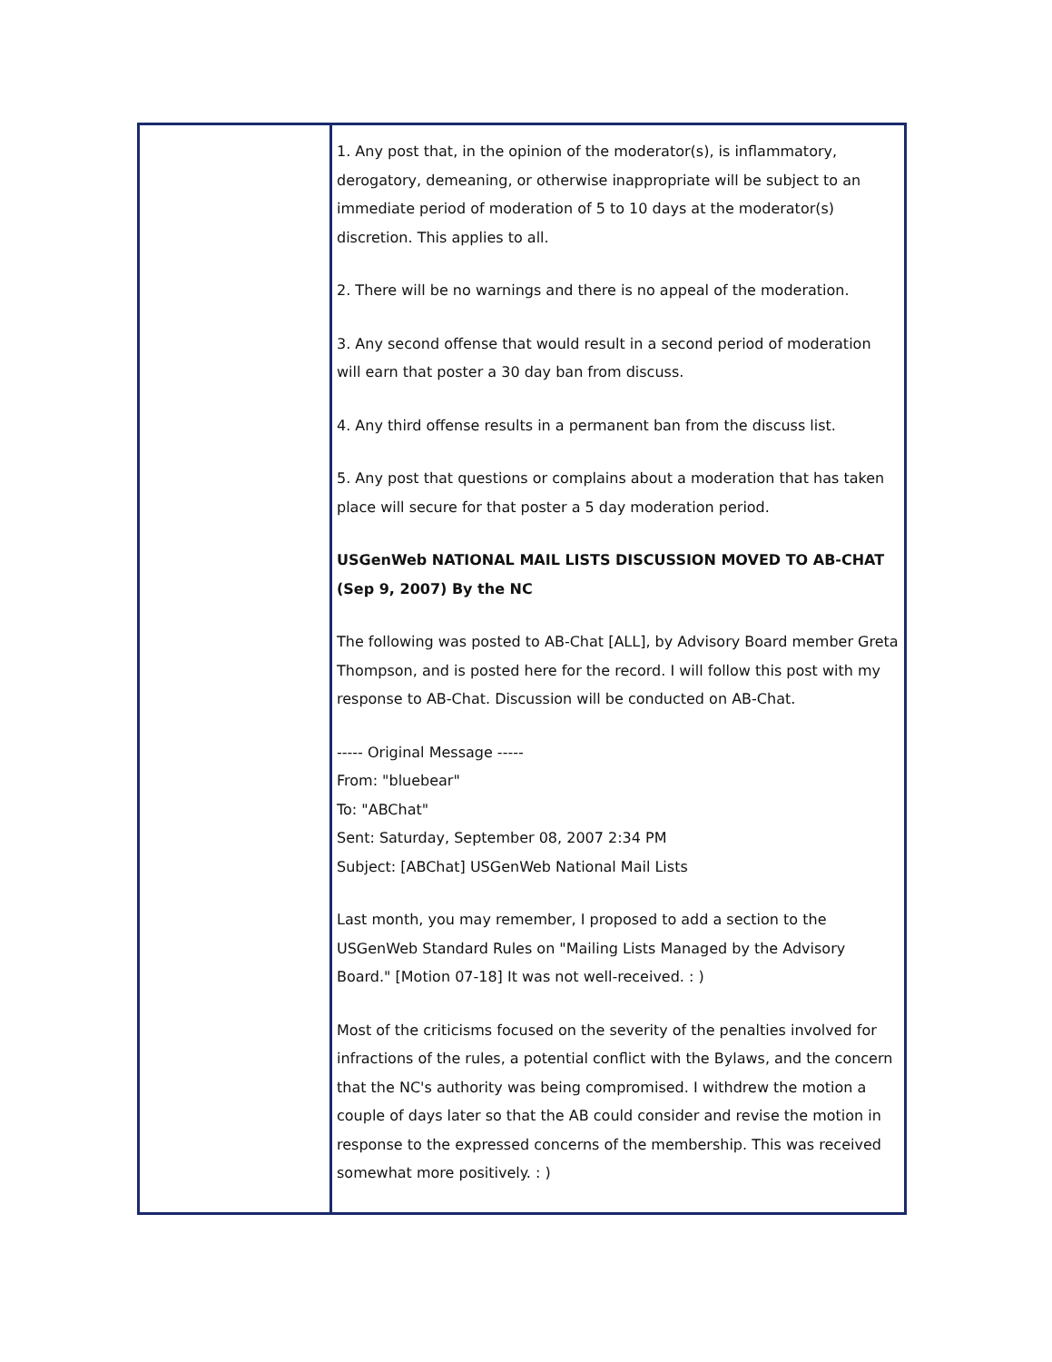1. Any post that, in the opinion of the moderator(s), is inflammatory, derogatory, demeaning, or otherwise inappropriate will be subject to an immediate period of moderation of 5 to 10 days at the moderator(s) discretion. This applies to all.
2. There will be no warnings and there is no appeal of the moderation.
3. Any second offense that would result in a second period of moderation will earn that poster a 30 day ban from discuss.
4. Any third offense results in a permanent ban from the discuss list.
5. Any post that questions or complains about a moderation that has taken place will secure for that poster a 5 day moderation period.
USGenWeb NATIONAL MAIL LISTS DISCUSSION MOVED TO AB-CHAT
(Sep 9, 2007) By the NC
The following was posted to AB-Chat [ALL], by Advisory Board member Greta Thompson, and is posted here for the record. I will follow this post with my response to AB-Chat. Discussion will be conducted on AB-Chat.
----- Original Message -----
From: "bluebear"
To: "ABChat"
Sent: Saturday, September 08, 2007 2:34 PM
Subject: [ABChat] USGenWeb National Mail Lists
Last month, you may remember, I proposed to add a section to the USGenWeb Standard Rules on "Mailing Lists Managed by the Advisory Board." [Motion 07-18] It was not well-received. : )
Most of the criticisms focused on the severity of the penalties involved for infractions of the rules, a potential conflict with the Bylaws, and the concern that the NC's authority was being compromised. I withdrew the motion a couple of days later so that the AB could consider and revise the motion in response to the expressed concerns of the membership. This was received somewhat more positively. : )